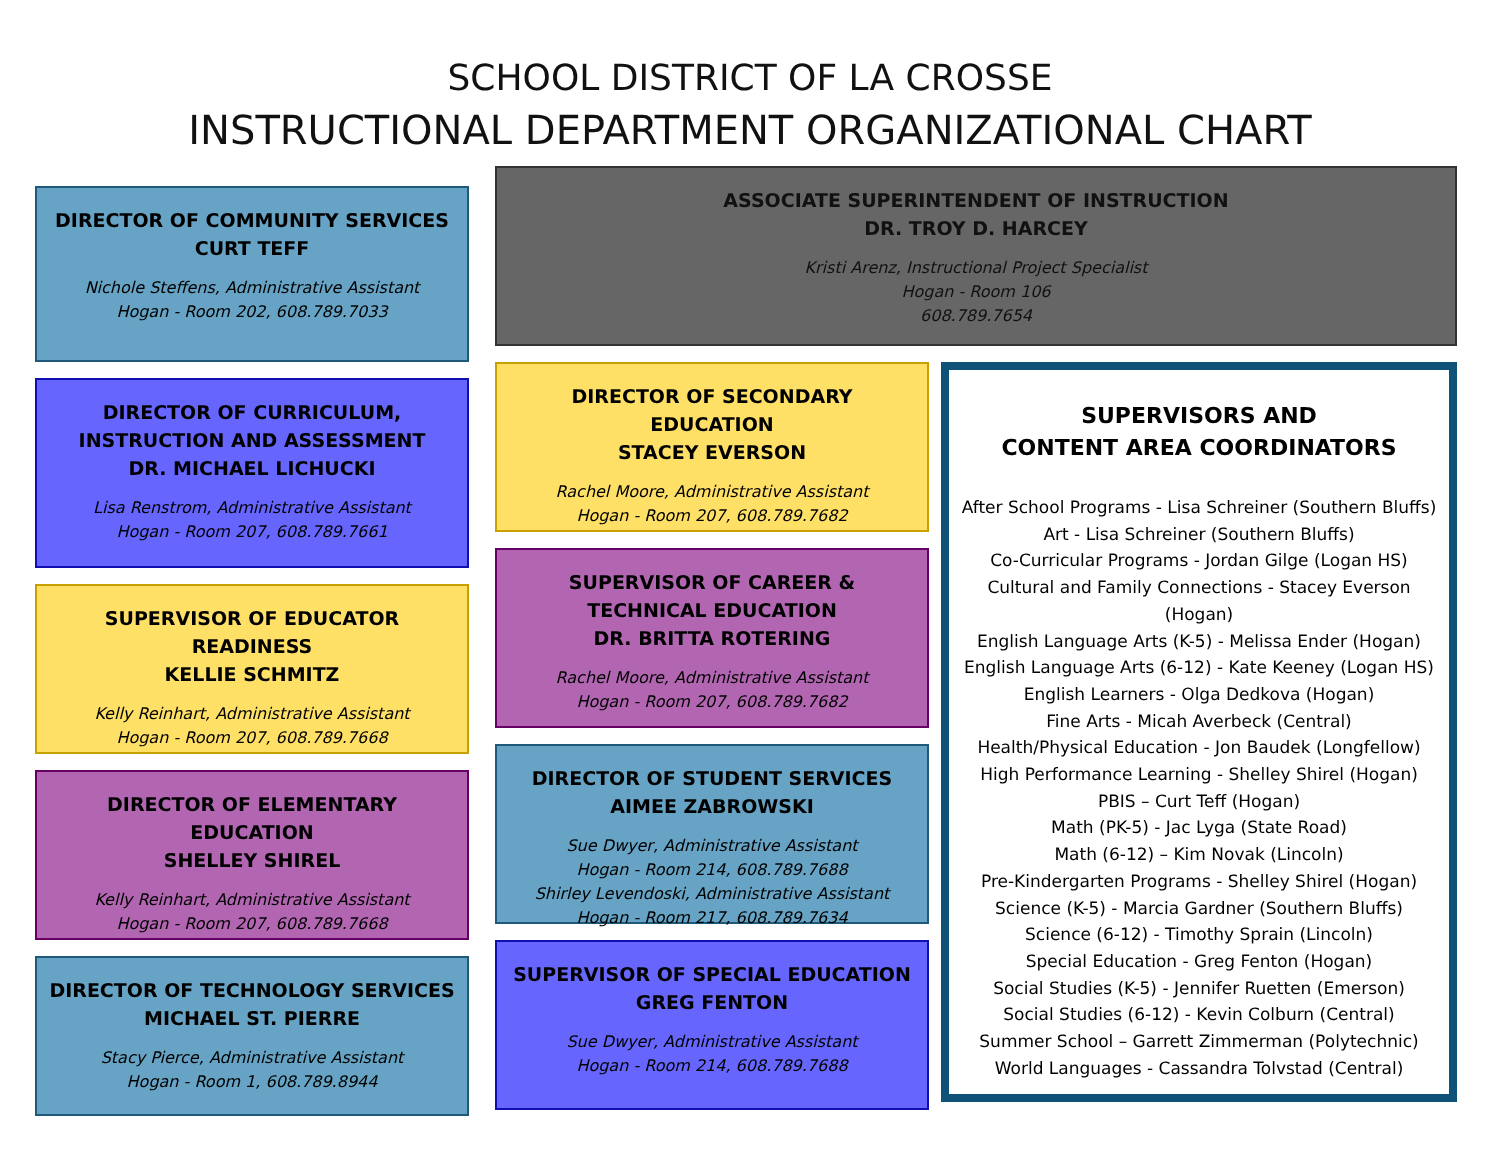SCHOOL DISTRICT OF LA CROSSE
INSTRUCTIONAL DEPARTMENT ORGANIZATIONAL CHART
DIRECTOR OF COMMUNITY SERVICES
CURT TEFF
Nichole Steffens, Administrative Assistant
Hogan - Room 202, 608.789.7033
DIRECTOR OF CURRICULUM,
INSTRUCTION AND ASSESSMENT
DR. MICHAEL LICHUCKI
Lisa Renstrom, Administrative Assistant
Hogan - Room 207, 608.789.7661
SUPERVISOR OF EDUCATOR READINESS
KELLIE SCHMITZ
Kelly Reinhart, Administrative Assistant
Hogan - Room 207, 608.789.7668
DIRECTOR OF ELEMENTARY EDUCATION
SHELLEY SHIREL
Kelly Reinhart, Administrative Assistant
Hogan - Room 207, 608.789.7668
DIRECTOR OF TECHNOLOGY SERVICES
MICHAEL ST. PIERRE
Stacy Pierce, Administrative Assistant
Hogan - Room 1, 608.789.8944
ASSOCIATE SUPERINTENDENT OF INSTRUCTION
DR. TROY D. HARCEY
Kristi Arenz, Instructional Project Specialist
Hogan - Room 106
608.789.7654
DIRECTOR OF SECONDARY EDUCATION
STACEY EVERSON
Rachel Moore, Administrative Assistant
Hogan - Room 207, 608.789.7682
SUPERVISOR OF CAREER & TECHNICAL EDUCATION
DR. BRITTA ROTERING
Rachel Moore, Administrative Assistant
Hogan - Room 207, 608.789.7682
DIRECTOR OF STUDENT SERVICES
AIMEE ZABROWSKI
Sue Dwyer, Administrative Assistant
Hogan - Room 214, 608.789.7688
Shirley Levendoski, Administrative Assistant
Hogan - Room 217, 608.789.7634
SUPERVISOR OF SPECIAL EDUCATION
GREG FENTON
Sue Dwyer, Administrative Assistant
Hogan - Room 214, 608.789.7688
SUPERVISORS AND
CONTENT AREA COORDINATORS
After School Programs - Lisa Schreiner (Southern Bluffs)
Art - Lisa Schreiner (Southern Bluffs)
Co-Curricular Programs - Jordan Gilge (Logan HS)
Cultural and Family Connections - Stacey Everson (Hogan)
English Language Arts (K-5) - Melissa Ender (Hogan)
English Language Arts (6-12) - Kate Keeney (Logan HS)
English Learners - Olga Dedkova (Hogan)
Fine Arts - Micah Averbeck (Central)
Health/Physical Education - Jon Baudek (Longfellow)
High Performance Learning - Shelley Shirel (Hogan)
PBIS – Curt Teff (Hogan)
Math (PK-5) - Jac Lyga (State Road)
Math (6-12) – Kim Novak (Lincoln)
Pre-Kindergarten Programs - Shelley Shirel (Hogan)
Science (K-5) - Marcia Gardner (Southern Bluffs)
Science (6-12) - Timothy Sprain (Lincoln)
Special Education - Greg Fenton (Hogan)
Social Studies (K-5) - Jennifer Ruetten (Emerson)
Social Studies (6-12) - Kevin Colburn (Central)
Summer School – Garrett Zimmerman (Polytechnic)
World Languages - Cassandra Tolvstad (Central)